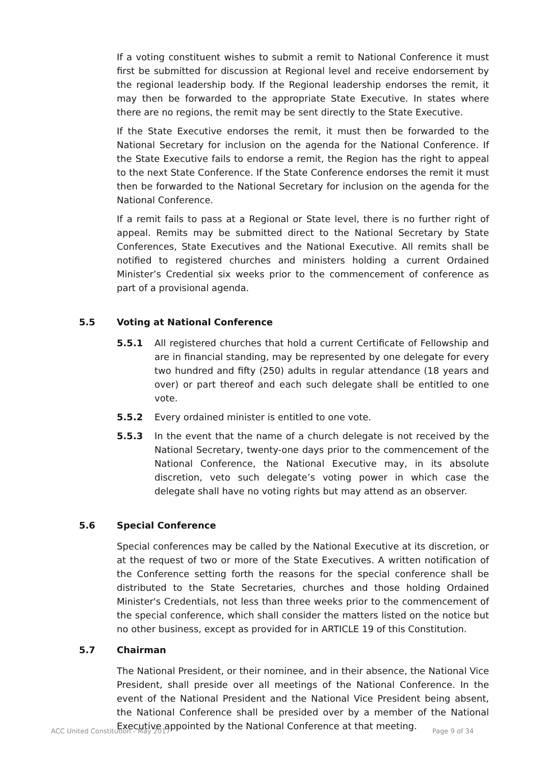If a voting constituent wishes to submit a remit to National Conference it must first be submitted for discussion at Regional level and receive endorsement by the regional leadership body. If the Regional leadership endorses the remit, it may then be forwarded to the appropriate State Executive. In states where there are no regions, the remit may be sent directly to the State Executive.
If the State Executive endorses the remit, it must then be forwarded to the National Secretary for inclusion on the agenda for the National Conference. If the State Executive fails to endorse a remit, the Region has the right to appeal to the next State Conference. If the State Conference endorses the remit it must then be forwarded to the National Secretary for inclusion on the agenda for the National Conference.
If a remit fails to pass at a Regional or State level, there is no further right of appeal. Remits may be submitted direct to the National Secretary by State Conferences, State Executives and the National Executive. All remits shall be notified to registered churches and ministers holding a current Ordained Minister’s Credential six weeks prior to the commencement of conference as part of a provisional agenda.
5.5 Voting at National Conference
5.5.1 All registered churches that hold a current Certificate of Fellowship and are in financial standing, may be represented by one delegate for every two hundred and fifty (250) adults in regular attendance (18 years and over) or part thereof and each such delegate shall be entitled to one vote.
5.5.2 Every ordained minister is entitled to one vote.
5.5.3 In the event that the name of a church delegate is not received by the National Secretary, twenty-one days prior to the commencement of the National Conference, the National Executive may, in its absolute discretion, veto such delegate’s voting power in which case the delegate shall have no voting rights but may attend as an observer.
5.6 Special Conference
Special conferences may be called by the National Executive at its discretion, or at the request of two or more of the State Executives. A written notification of the Conference setting forth the reasons for the special conference shall be distributed to the State Secretaries, churches and those holding Ordained Minister's Credentials, not less than three weeks prior to the commencement of the special conference, which shall consider the matters listed on the notice but no other business, except as provided for in ARTICLE 19 of this Constitution.
5.7 Chairman
The National President, or their nominee, and in their absence, the National Vice President, shall preside over all meetings of the National Conference. In the event of the National President and the National Vice President being absent, the National Conference shall be presided over by a member of the National Executive appointed by the National Conference at that meeting.
ACC United Constitution - May 2017 Page 9 of 34